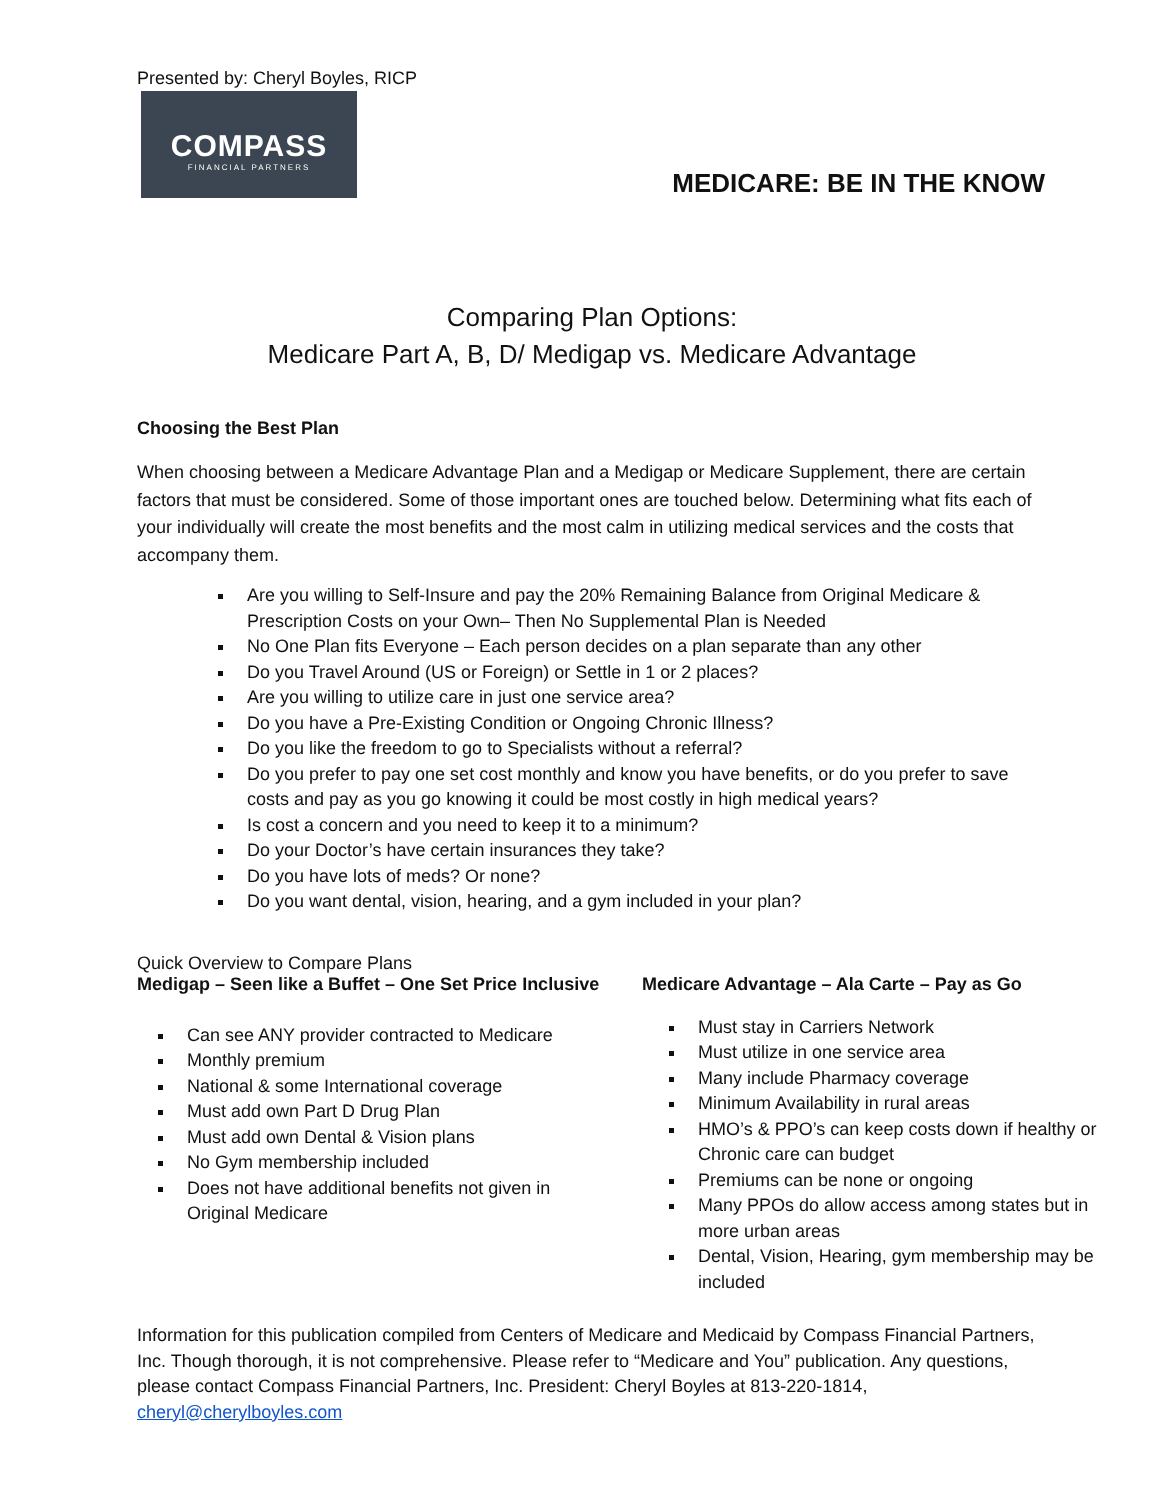Presented by: Cheryl Boyles, RICP
COMPASS
FINANCIAL PARTNERS
MEDICARE: BE IN THE KNOW
Comparing Plan Options:
Medicare Part A, B, D/ Medigap vs. Medicare Advantage
Choosing the Best Plan
When choosing between a Medicare Advantage Plan and a Medigap or Medicare Supplement, there are certain factors that must be considered. Some of those important ones are touched below. Determining what fits each of your individually will create the most benefits and the most calm in utilizing medical services and the costs that accompany them.
Are you willing to Self-Insure and pay the 20% Remaining Balance from Original Medicare & Prescription Costs on your Own– Then No Supplemental Plan is Needed
No One Plan fits Everyone – Each person decides on a plan separate than any other
Do you Travel Around (US or Foreign) or Settle in 1 or 2 places?
Are you willing to utilize care in just one service area?
Do you have a Pre-Existing Condition or Ongoing Chronic Illness?
Do you like the freedom to go to Specialists without a referral?
Do you prefer to pay one set cost monthly and know you have benefits, or do you prefer to save costs and pay as you go knowing it could be most costly in high medical years?
Is cost a concern and you need to keep it to a minimum?
Do your Doctor’s have certain insurances they take?
Do you have lots of meds? Or none?
Do you want dental, vision, hearing, and a gym included in your plan?
Quick Overview to Compare Plans
Medigap – Seen like a Buffet – One Set Price Inclusive
Can see ANY provider contracted to Medicare
Monthly premium
National & some International coverage
Must add own Part D Drug Plan
Must add own Dental & Vision plans
No Gym membership included
Does not have additional benefits not given in Original Medicare
Medicare Advantage – Ala Carte – Pay as Go
Must stay in Carriers Network
Must utilize in one service area
Many include Pharmacy coverage
Minimum Availability in rural areas
HMO’s & PPO’s can keep costs down if healthy or Chronic care can budget
Premiums can be none or ongoing
Many PPOs do allow access among states but in more urban areas
Dental, Vision, Hearing, gym membership may be included
Information for this publication compiled from Centers of Medicare and Medicaid by Compass Financial Partners, Inc. Though thorough, it is not comprehensive. Please refer to “Medicare and You” publication. Any questions, please contact Compass Financial Partners, Inc. President: Cheryl Boyles at 813-220-1814, cheryl@cherylboyles.com